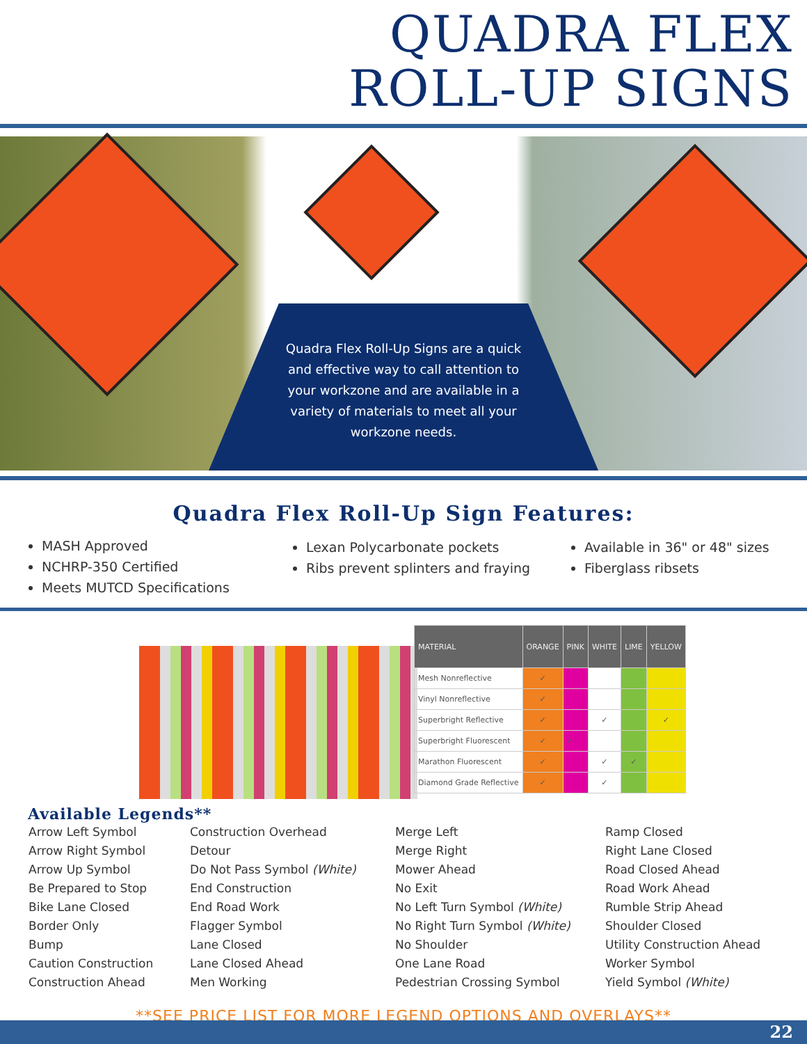QUADRA FLEX
ROLL-UP SIGNS
Quadra Flex Roll-Up Signs are a quick and effective way to call attention to your workzone and are available in a variety of materials to meet all your workzone needs.
Quadra Flex Roll-Up Sign Features:
MASH Approved
NCHRP-350 Certified
Meets MUTCD Specifications
Lexan Polycarbonate pockets
Ribs prevent splinters and fraying
Available in 36" or 48" sizes
Fiberglass ribsets
| MATERIAL | ORANGE | PINK | WHITE | LIME | YELLOW |
| --- | --- | --- | --- | --- | --- |
| Mesh Nonreflective | ✓ | | | | |
| Vinyl Nonreflective | ✓ | | | | |
| Superbright Reflective | ✓ | | ✓ | | ✓ |
| Superbright Fluorescent | ✓ | ✓ | | | |
| Marathon Fluorescent | ✓ | | ✓ | ✓ | |
| Diamond Grade Reflective | ✓ | | ✓ | | |
Available Legends**
Arrow Left Symbol
Arrow Right Symbol
Arrow Up Symbol
Be Prepared to Stop
Bike Lane Closed
Border Only
Bump
Caution Construction
Construction Ahead
Construction Overhead
Detour
Do Not Pass Symbol (White)
End Construction
End Road Work
Flagger Symbol
Lane Closed
Lane Closed Ahead
Men Working
Merge Left
Merge Right
Mower Ahead
No Exit
No Left Turn Symbol (White)
No Right Turn Symbol (White)
No Shoulder
One Lane Road
Pedestrian Crossing Symbol
Ramp Closed
Right Lane Closed
Road Closed Ahead
Road Work Ahead
Rumble Strip Ahead
Shoulder Closed
Utility Construction Ahead
Worker Symbol
Yield Symbol (White)
**SEE PRICE LIST FOR MORE LEGEND OPTIONS AND OVERLAYS**
22